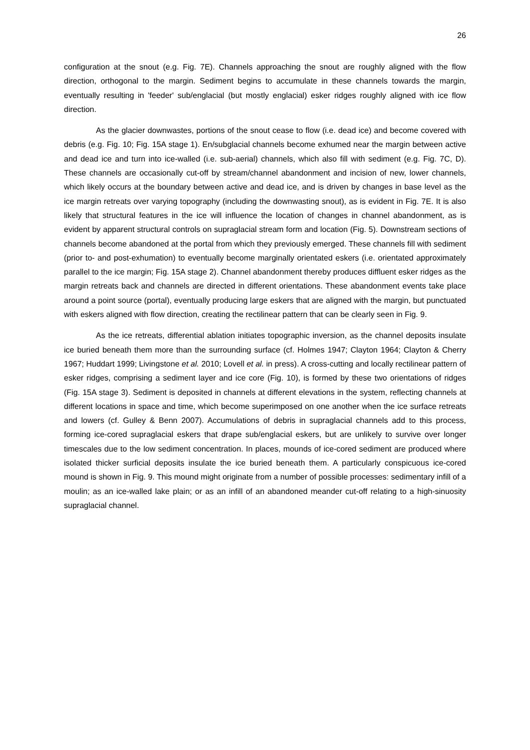26
configuration at the snout (e.g. Fig. 7E). Channels approaching the snout are roughly aligned with the flow direction, orthogonal to the margin. Sediment begins to accumulate in these channels towards the margin, eventually resulting in 'feeder' sub/englacial (but mostly englacial) esker ridges roughly aligned with ice flow direction.
As the glacier downwastes, portions of the snout cease to flow (i.e. dead ice) and become covered with debris (e.g. Fig. 10; Fig. 15A stage 1). En/subglacial channels become exhumed near the margin between active and dead ice and turn into ice-walled (i.e. sub-aerial) channels, which also fill with sediment (e.g. Fig. 7C, D). These channels are occasionally cut-off by stream/channel abandonment and incision of new, lower channels, which likely occurs at the boundary between active and dead ice, and is driven by changes in base level as the ice margin retreats over varying topography (including the downwasting snout), as is evident in Fig. 7E. It is also likely that structural features in the ice will influence the location of changes in channel abandonment, as is evident by apparent structural controls on supraglacial stream form and location (Fig. 5). Downstream sections of channels become abandoned at the portal from which they previously emerged. These channels fill with sediment (prior to- and post-exhumation) to eventually become marginally orientated eskers (i.e. orientated approximately parallel to the ice margin; Fig. 15A stage 2). Channel abandonment thereby produces diffluent esker ridges as the margin retreats back and channels are directed in different orientations. These abandonment events take place around a point source (portal), eventually producing large eskers that are aligned with the margin, but punctuated with eskers aligned with flow direction, creating the rectilinear pattern that can be clearly seen in Fig. 9.
As the ice retreats, differential ablation initiates topographic inversion, as the channel deposits insulate ice buried beneath them more than the surrounding surface (cf. Holmes 1947; Clayton 1964; Clayton & Cherry 1967; Huddart 1999; Livingstone et al. 2010; Lovell et al. in press). A cross-cutting and locally rectilinear pattern of esker ridges, comprising a sediment layer and ice core (Fig. 10), is formed by these two orientations of ridges (Fig. 15A stage 3). Sediment is deposited in channels at different elevations in the system, reflecting channels at different locations in space and time, which become superimposed on one another when the ice surface retreats and lowers (cf. Gulley & Benn 2007). Accumulations of debris in supraglacial channels add to this process, forming ice-cored supraglacial eskers that drape sub/englacial eskers, but are unlikely to survive over longer timescales due to the low sediment concentration. In places, mounds of ice-cored sediment are produced where isolated thicker surficial deposits insulate the ice buried beneath them. A particularly conspicuous ice-cored mound is shown in Fig. 9. This mound might originate from a number of possible processes: sedimentary infill of a moulin; as an ice-walled lake plain; or as an infill of an abandoned meander cut-off relating to a high-sinuosity supraglacial channel.